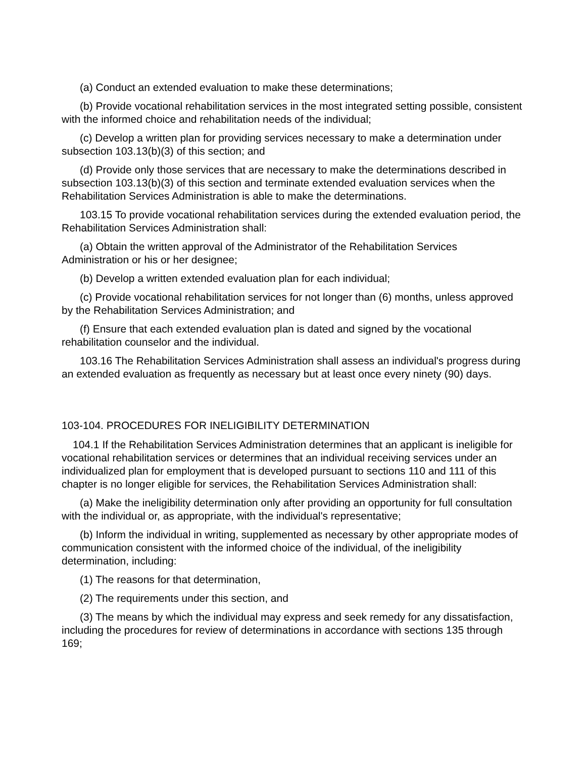(a) Conduct an extended evaluation to make these determinations;
(b) Provide vocational rehabilitation services in the most integrated setting possible, consistent with the informed choice and rehabilitation needs of the individual;
(c) Develop a written plan for providing services necessary to make a determination under subsection 103.13(b)(3) of this section; and
(d) Provide only those services that are necessary to make the determinations described in subsection 103.13(b)(3) of this section and terminate extended evaluation services when the Rehabilitation Services Administration is able to make the determinations.
103.15 To provide vocational rehabilitation services during the extended evaluation period, the Rehabilitation Services Administration shall:
(a) Obtain the written approval of the Administrator of the Rehabilitation Services Administration or his or her designee;
(b) Develop a written extended evaluation plan for each individual;
(c) Provide vocational rehabilitation services for not longer than (6) months, unless approved by the Rehabilitation Services Administration; and
(f) Ensure that each extended evaluation plan is dated and signed by the vocational rehabilitation counselor and the individual.
103.16 The Rehabilitation Services Administration shall assess an individual's progress during an extended evaluation as frequently as necessary but at least once every ninety (90) days.
103-104. PROCEDURES FOR INELIGIBILITY DETERMINATION
104.1 If the Rehabilitation Services Administration determines that an applicant is ineligible for vocational rehabilitation services or determines that an individual receiving services under an individualized plan for employment that is developed pursuant to sections 110 and 111 of this chapter is no longer eligible for services, the Rehabilitation Services Administration shall:
(a) Make the ineligibility determination only after providing an opportunity for full consultation with the individual or, as appropriate, with the individual's representative;
(b) Inform the individual in writing, supplemented as necessary by other appropriate modes of communication consistent with the informed choice of the individual, of the ineligibility determination, including:
(1) The reasons for that determination,
(2) The requirements under this section, and
(3) The means by which the individual may express and seek remedy for any dissatisfaction, including the procedures for review of determinations in accordance with sections 135 through 169;